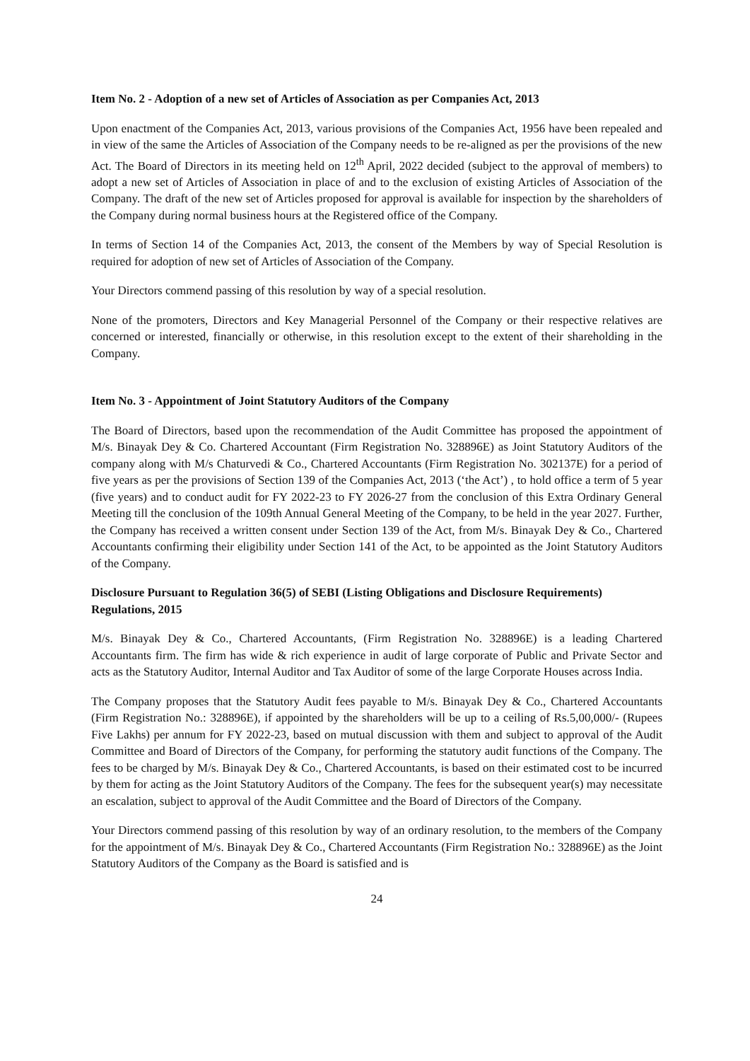Item No. 2 - Adoption of a new set of Articles of Association as per Companies Act, 2013
Upon enactment of the Companies Act, 2013, various provisions of the Companies Act, 1956 have been repealed and in view of the same the Articles of Association of the Company needs to be re-aligned as per the provisions of the new Act. The Board of Directors in its meeting held on 12<sup>th</sup> April, 2022 decided (subject to the approval of members) to adopt a new set of Articles of Association in place of and to the exclusion of existing Articles of Association of the Company. The draft of the new set of Articles proposed for approval is available for inspection by the shareholders of the Company during normal business hours at the Registered office of the Company.
In terms of Section 14 of the Companies Act, 2013, the consent of the Members by way of Special Resolution is required for adoption of new set of Articles of Association of the Company.
Your Directors commend passing of this resolution by way of a special resolution.
None of the promoters, Directors and Key Managerial Personnel of the Company or their respective relatives are concerned or interested, financially or otherwise, in this resolution except to the extent of their shareholding in the Company.
Item No. 3 - Appointment of Joint Statutory Auditors of the Company
The Board of Directors, based upon the recommendation of the Audit Committee has proposed the appointment of M/s. Binayak Dey & Co. Chartered Accountant (Firm Registration No. 328896E) as Joint Statutory Auditors of the company along with M/s Chaturvedi & Co., Chartered Accountants (Firm Registration No. 302137E) for a period of five years as per the provisions of Section 139 of the Companies Act, 2013 (‘the Act’) , to hold office a term of 5 year (five years) and to conduct audit for FY 2022-23 to FY 2026-27 from the conclusion of this Extra Ordinary General Meeting till the conclusion of the 109th Annual General Meeting of the Company, to be held in the year 2027. Further, the Company has received a written consent under Section 139 of the Act, from M/s. Binayak Dey & Co., Chartered Accountants confirming their eligibility under Section 141 of the Act, to be appointed as the Joint Statutory Auditors of the Company.
Disclosure Pursuant to Regulation 36(5) of SEBI (Listing Obligations and Disclosure Requirements) Regulations, 2015
M/s. Binayak Dey & Co., Chartered Accountants, (Firm Registration No. 328896E) is a leading Chartered Accountants firm. The firm has wide & rich experience in audit of large corporate of Public and Private Sector and acts as the Statutory Auditor, Internal Auditor and Tax Auditor of some of the large Corporate Houses across India.
The Company proposes that the Statutory Audit fees payable to M/s. Binayak Dey & Co., Chartered Accountants (Firm Registration No.: 328896E), if appointed by the shareholders will be up to a ceiling of Rs.5,00,000/- (Rupees Five Lakhs) per annum for FY 2022-23, based on mutual discussion with them and subject to approval of the Audit Committee and Board of Directors of the Company, for performing the statutory audit functions of the Company. The fees to be charged by M/s. Binayak Dey & Co., Chartered Accountants, is based on their estimated cost to be incurred by them for acting as the Joint Statutory Auditors of the Company. The fees for the subsequent year(s) may necessitate an escalation, subject to approval of the Audit Committee and the Board of Directors of the Company.
Your Directors commend passing of this resolution by way of an ordinary resolution, to the members of the Company for the appointment of M/s. Binayak Dey & Co., Chartered Accountants (Firm Registration No.: 328896E) as the Joint Statutory Auditors of the Company as the Board is satisfied and is
24